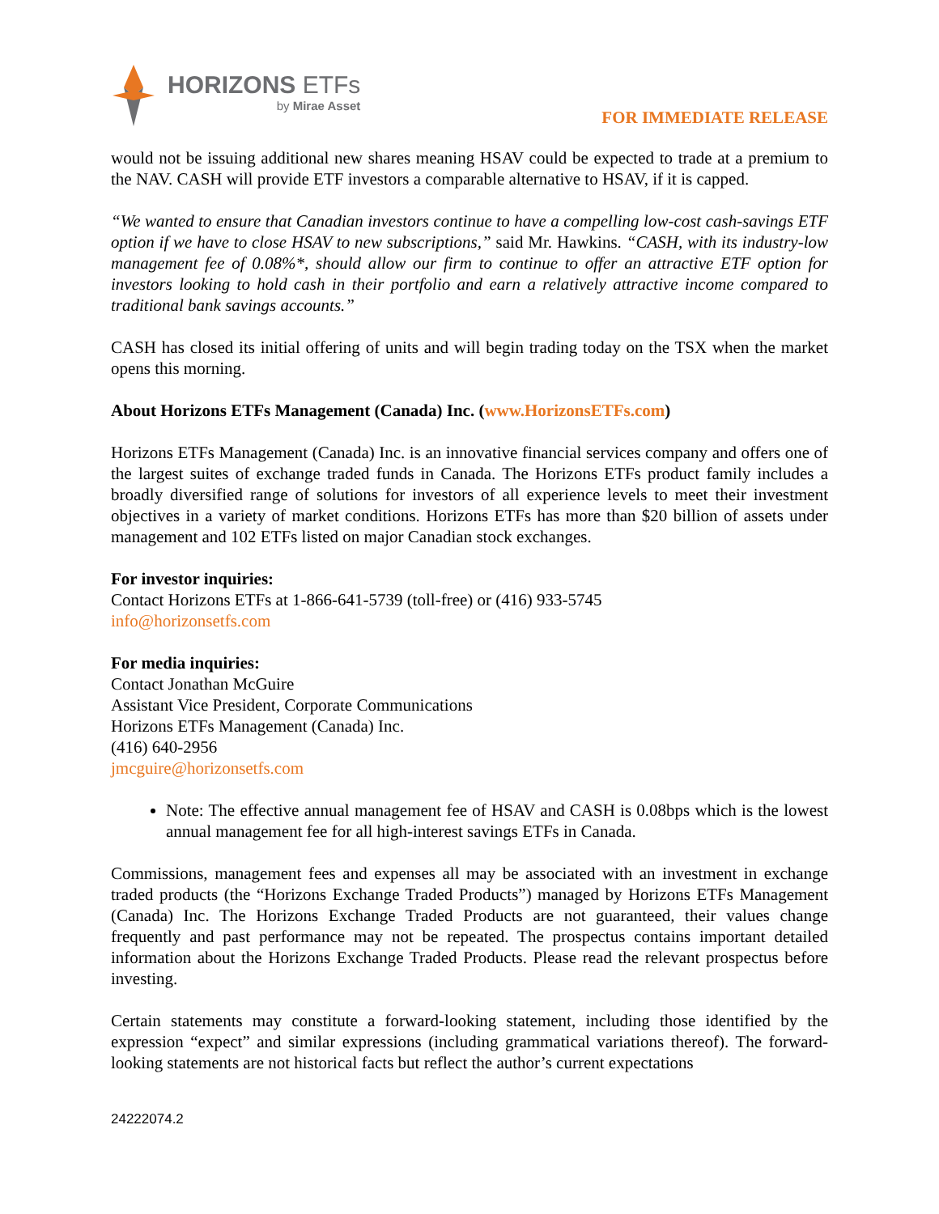HORIZONS ETFs
by Mirae Asset
FOR IMMEDIATE RELEASE
would not be issuing additional new shares meaning HSAV could be expected to trade at a premium to the NAV. CASH will provide ETF investors a comparable alternative to HSAV, if it is capped.
“We wanted to ensure that Canadian investors continue to have a compelling low-cost cash-savings ETF option if we have to close HSAV to new subscriptions,” said Mr. Hawkins. “CASH, with its industry-low management fee of 0.08%*, should allow our firm to continue to offer an attractive ETF option for investors looking to hold cash in their portfolio and earn a relatively attractive income compared to traditional bank savings accounts.”
CASH has closed its initial offering of units and will begin trading today on the TSX when the market opens this morning.
About Horizons ETFs Management (Canada) Inc. (www.HorizonsETFs.com)
Horizons ETFs Management (Canada) Inc. is an innovative financial services company and offers one of the largest suites of exchange traded funds in Canada. The Horizons ETFs product family includes a broadly diversified range of solutions for investors of all experience levels to meet their investment objectives in a variety of market conditions. Horizons ETFs has more than $20 billion of assets under management and 102 ETFs listed on major Canadian stock exchanges.
For investor inquiries:
Contact Horizons ETFs at 1-866-641-5739 (toll-free) or (416) 933-5745
info@horizonsetfs.com
For media inquiries:
Contact Jonathan McGuire
Assistant Vice President, Corporate Communications
Horizons ETFs Management (Canada) Inc.
(416) 640-2956
jmcguire@horizonsetfs.com
Note: The effective annual management fee of HSAV and CASH is 0.08bps which is the lowest annual management fee for all high-interest savings ETFs in Canada.
Commissions, management fees and expenses all may be associated with an investment in exchange traded products (the “Horizons Exchange Traded Products”) managed by Horizons ETFs Management (Canada) Inc. The Horizons Exchange Traded Products are not guaranteed, their values change frequently and past performance may not be repeated. The prospectus contains important detailed information about the Horizons Exchange Traded Products. Please read the relevant prospectus before investing.
Certain statements may constitute a forward-looking statement, including those identified by the expression “expect” and similar expressions (including grammatical variations thereof). The forward-looking statements are not historical facts but reflect the author’s current expectations
24222074.2